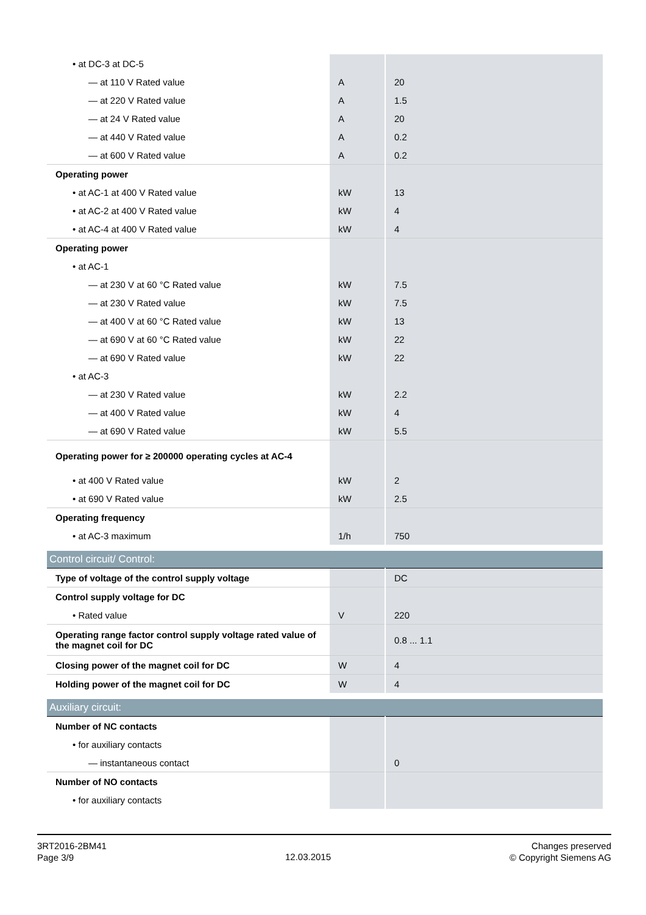| • at DC-3 at DC-5 | | |
| — at 110 V Rated value | A | 20 |
| — at 220 V Rated value | A | 1.5 |
| — at 24 V Rated value | A | 20 |
| — at 440 V Rated value | A | 0.2 |
| — at 600 V Rated value | A | 0.2 |
| Operating power | | |
| • at AC-1 at 400 V Rated value | kW | 13 |
| • at AC-2 at 400 V Rated value | kW | 4 |
| • at AC-4 at 400 V Rated value | kW | 4 |
| Operating power | | |
| • at AC-1 | | |
| — at 230 V at 60 °C Rated value | kW | 7.5 |
| — at 230 V Rated value | kW | 7.5 |
| — at 400 V at 60 °C Rated value | kW | 13 |
| — at 690 V at 60 °C Rated value | kW | 22 |
| — at 690 V Rated value | kW | 22 |
| • at AC-3 | | |
| — at 230 V Rated value | kW | 2.2 |
| — at 400 V Rated value | kW | 4 |
| — at 690 V Rated value | kW | 5.5 |
| Operating power for ≥ 200000 operating cycles at AC-4 | | |
| • at 400 V Rated value | kW | 2 |
| • at 690 V Rated value | kW | 2.5 |
| Operating frequency | | |
| • at AC-3 maximum | 1/h | 750 |
| Control circuit/ Control: | | |
| Type of voltage of the control supply voltage | | DC |
| Control supply voltage for DC | | |
| • Rated value | V | 220 |
| Operating range factor control supply voltage rated value of the magnet coil for DC | | 0.8 ... 1.1 |
| Closing power of the magnet coil for DC | W | 4 |
| Holding power of the magnet coil for DC | W | 4 |
| Auxiliary circuit: | | |
| Number of NC contacts | | |
| • for auxiliary contacts | | |
| — instantaneous contact | | 0 |
| Number of NO contacts | | |
| • for auxiliary contacts | | |
3RT2016-2BM41
Page 3/9
12.03.2015
Changes preserved
© Copyright Siemens AG